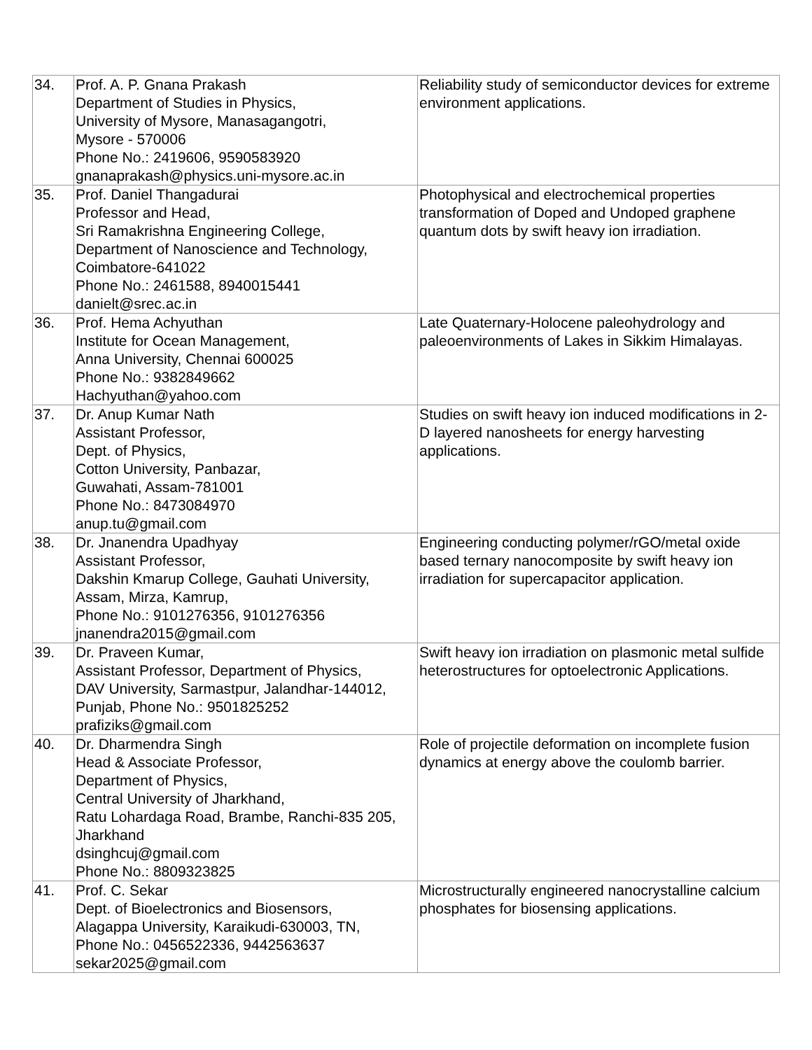| 34. | Prof. A. P. Gnana Prakash Department of Studies in Physics, University of Mysore, Manasagangotri, Mysore - 570006 Phone No.: 2419606, 9590583920 gnanaprakash@physics.uni-mysore.ac.in | Reliability study of semiconductor devices for extreme environment applications. |
| 35. | Prof. Daniel Thangadurai Professor and Head, Sri Ramakrishna Engineering College, Department of Nanoscience and Technology, Coimbatore-641022 Phone No.: 2461588, 8940015441 danielt@srec.ac.in | Photophysical and electrochemical properties transformation of Doped and Undoped graphene quantum dots by swift heavy ion irradiation. |
| 36. | Prof. Hema Achyuthan Institute for Ocean Management, Anna University, Chennai 600025 Phone No.: 9382849662 Hachyuthan@yahoo.com | Late Quaternary-Holocene paleohydrology and paleoenvironments of Lakes in Sikkim Himalayas. |
| 37. | Dr. Anup Kumar Nath Assistant Professor, Dept. of Physics, Cotton University, Panbazar, Guwahati, Assam-781001 Phone No.: 8473084970 anup.tu@gmail.com | Studies on swift heavy ion induced modifications in 2-D layered nanosheets for energy harvesting applications. |
| 38. | Dr. Jnanendra Upadhyay Assistant Professor, Dakshin Kmarup College, Gauhati University, Assam, Mirza, Kamrup, Phone No.: 9101276356, 9101276356 jnanendra2015@gmail.com | Engineering conducting polymer/rGO/metal oxide based ternary nanocomposite by swift heavy ion irradiation for supercapacitor application. |
| 39. | Dr. Praveen Kumar, Assistant Professor, Department of Physics, DAV University, Sarmastpur, Jalandhar-144012, Punjab, Phone No.: 9501825252 prafiziks@gmail.com | Swift heavy ion irradiation on plasmonic metal sulfide heterostructures for optoelectronic Applications. |
| 40. | Dr. Dharmendra Singh Head & Associate Professor, Department of Physics, Central University of Jharkhand, Ratu Lohardaga Road, Brambe, Ranchi-835 205, Jharkhand dsinghcuj@gmail.com Phone No.: 8809323825 | Role of projectile deformation on incomplete fusion dynamics at energy above the coulomb barrier. |
| 41. | Prof. C. Sekar Dept. of Bioelectronics and Biosensors, Alagappa University, Karaikudi-630003, TN, Phone No.: 0456522336, 9442563637 sekar2025@gmail.com | Microstructurally engineered nanocrystalline calcium phosphates for biosensing applications. |